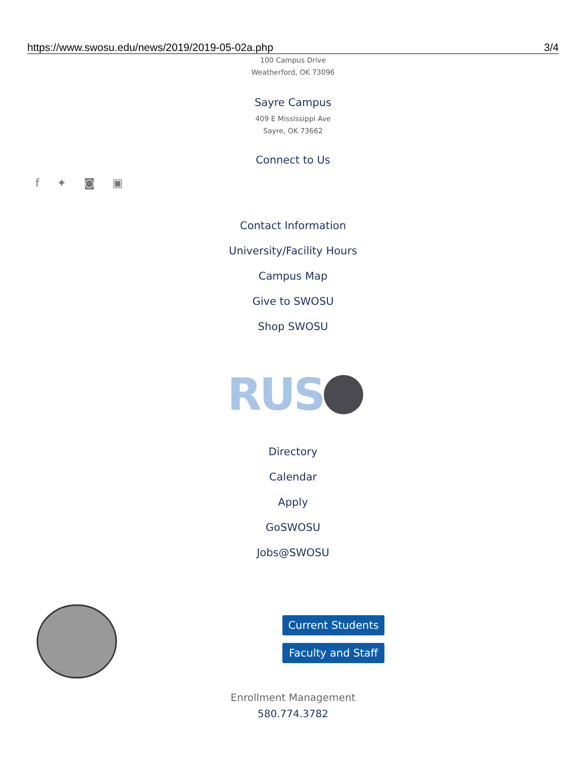https://www.swosu.edu/news/2019/2019-05-02a.php 3/4
100 Campus Drive
Weatherford, OK 73096
Sayre Campus
409 E Mississippi Ave
Sayre, OK 73662
Connect to Us
f ✦ ◙ ▣
Contact Information
University/Facility Hours
Campus Map
Give to SWOSU
Shop SWOSU
RUS
Directory
Calendar
Apply
GoSWOSU
Jobs@SWOSU
Current Students
Faculty and Staff
Enrollment Management
580.774.3782